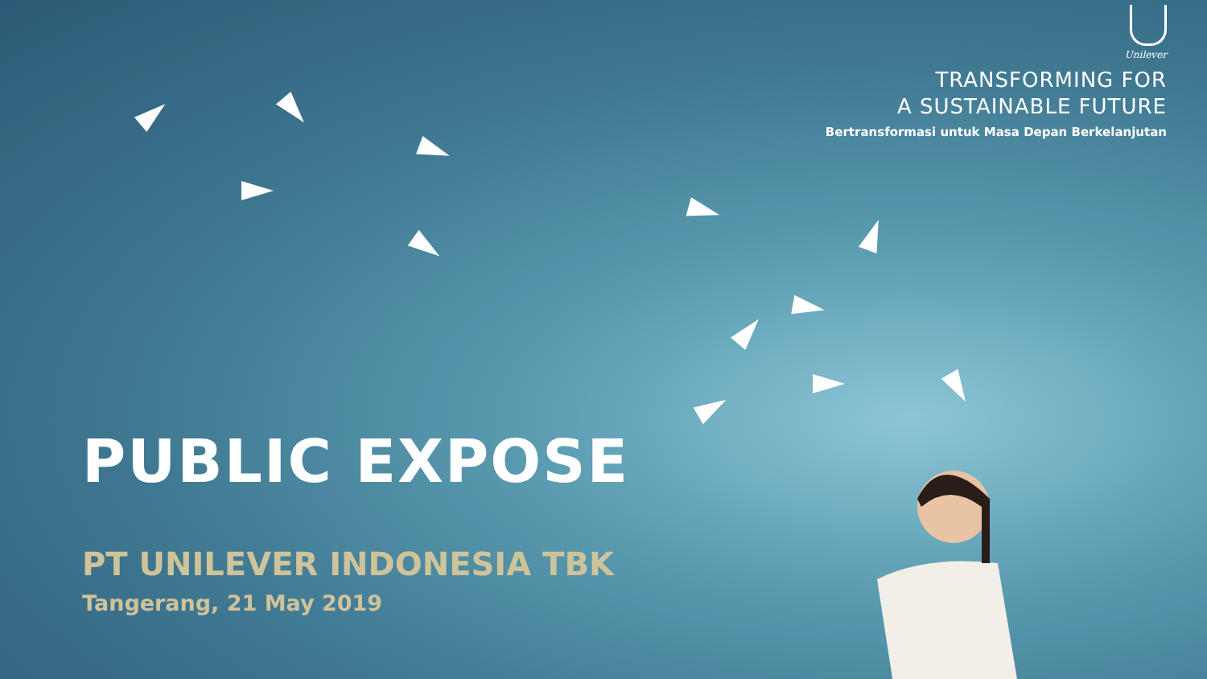Unilever
TRANSFORMING FOR
A SUSTAINABLE FUTURE
Bertransformasi untuk Masa Depan Berkelanjutan
PUBLIC EXPOSE
PT UNILEVER INDONESIA TBK
Tangerang, 21 May 2019